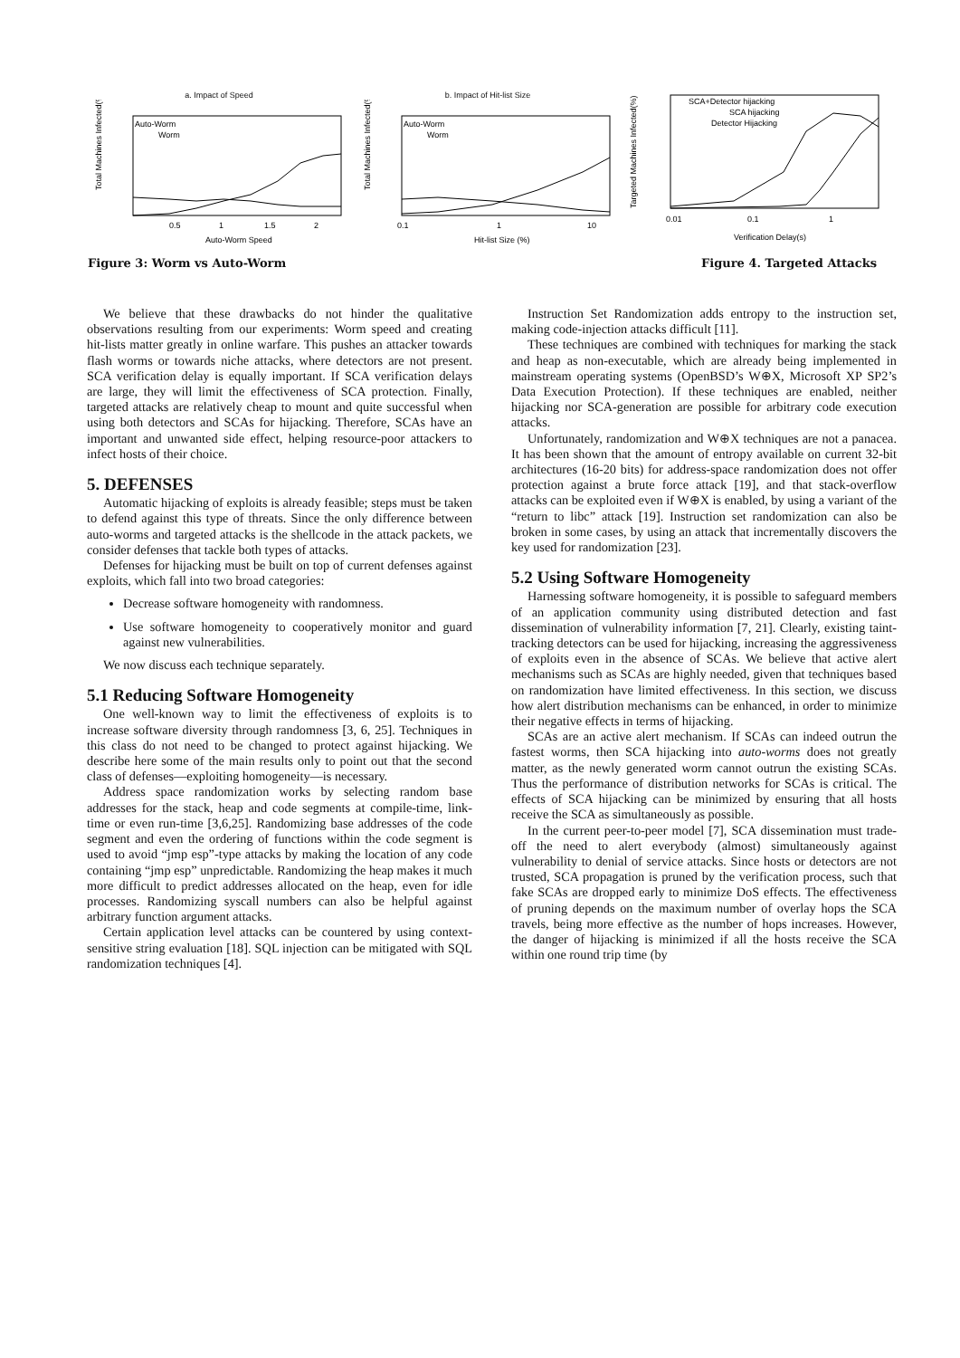a. Impact of Speed
Total Machines Infected(%)
Auto-Worm
Worm
0.5
1
1.5
2
Auto-Worm Speed
b. Impact of Hit-list Size
Total Machines Infected(%)
Auto-Worm
Worm
0.1
1
10
Hit-list Size (%)
Targeted Machines Infected(%)
SCA+Detector hijacking
SCA hijacking
Detector Hijacking
0.01
0.1
1
Verification Delay(s)
Figure 3: Worm vs Auto-Worm Figure 4. Targeted Attacks
We believe that these drawbacks do not hinder the qualitative observations resulting from our experiments: Worm speed and creating hit-lists matter greatly in online warfare. This pushes an attacker towards flash worms or towards niche attacks, where detectors are not present. SCA verification delay is equally important. If SCA verification delays are large, they will limit the effectiveness of SCA protection. Finally, targeted attacks are relatively cheap to mount and quite successful when using both detectors and SCAs for hijacking. Therefore, SCAs have an important and unwanted side effect, helping resource-poor attackers to infect hosts of their choice.
5. DEFENSES
Automatic hijacking of exploits is already feasible; steps must be taken to defend against this type of threats. Since the only difference between auto-worms and targeted attacks is the shellcode in the attack packets, we consider defenses that tackle both types of attacks.
Defenses for hijacking must be built on top of current defenses against exploits, which fall into two broad categories:
Decrease software homogeneity with randomness.
Use software homogeneity to cooperatively monitor and guard against new vulnerabilities.
We now discuss each technique separately.
5.1 Reducing Software Homogeneity
One well-known way to limit the effectiveness of exploits is to increase software diversity through randomness [3, 6, 25]. Techniques in this class do not need to be changed to protect against hijacking. We describe here some of the main results only to point out that the second class of defenses—exploiting homogeneity—is necessary.
Address space randomization works by selecting random base addresses for the stack, heap and code segments at compile-time, link-time or even run-time [3,6,25]. Randomizing base addresses of the code segment and even the ordering of functions within the code segment is used to avoid “jmp esp”-type attacks by making the location of any code containing “jmp esp” unpredictable. Randomizing the heap makes it much more difficult to predict addresses allocated on the heap, even for idle processes. Randomizing syscall numbers can also be helpful against arbitrary function argument attacks.
Certain application level attacks can be countered by using context-sensitive string evaluation [18]. SQL injection can be mitigated with SQL randomization techniques [4].
Instruction Set Randomization adds entropy to the instruction set, making code-injection attacks difficult [11].
These techniques are combined with techniques for marking the stack and heap as non-executable, which are already being implemented in mainstream operating systems (OpenBSD’s W⊕X, Microsoft XP SP2’s Data Execution Protection). If these techniques are enabled, neither hijacking nor SCA-generation are possible for arbitrary code execution attacks.
Unfortunately, randomization and W⊕X techniques are not a panacea. It has been shown that the amount of entropy available on current 32-bit architectures (16-20 bits) for address-space randomization does not offer protection against a brute force attack [19], and that stack-overflow attacks can be exploited even if W⊕X is enabled, by using a variant of the “return to libc” attack [19]. Instruction set randomization can also be broken in some cases, by using an attack that incrementally discovers the key used for randomization [23].
5.2 Using Software Homogeneity
Harnessing software homogeneity, it is possible to safeguard members of an application community using distributed detection and fast dissemination of vulnerability information [7, 21]. Clearly, existing taint-tracking detectors can be used for hijacking, increasing the aggressiveness of exploits even in the absence of SCAs. We believe that active alert mechanisms such as SCAs are highly needed, given that techniques based on randomization have limited effectiveness. In this section, we discuss how alert distribution mechanisms can be enhanced, in order to minimize their negative effects in terms of hijacking.
SCAs are an active alert mechanism. If SCAs can indeed outrun the fastest worms, then SCA hijacking into auto-worms does not greatly matter, as the newly generated worm cannot outrun the existing SCAs. Thus the performance of distribution networks for SCAs is critical. The effects of SCA hijacking can be minimized by ensuring that all hosts receive the SCA as simultaneously as possible.
In the current peer-to-peer model [7], SCA dissemination must trade-off the need to alert everybody (almost) simultaneously against vulnerability to denial of service attacks. Since hosts or detectors are not trusted, SCA propagation is pruned by the verification process, such that fake SCAs are dropped early to minimize DoS effects. The effectiveness of pruning depends on the maximum number of overlay hops the SCA travels, being more effective as the number of hops increases. However, the danger of hijacking is minimized if all the hosts receive the SCA within one round trip time (by